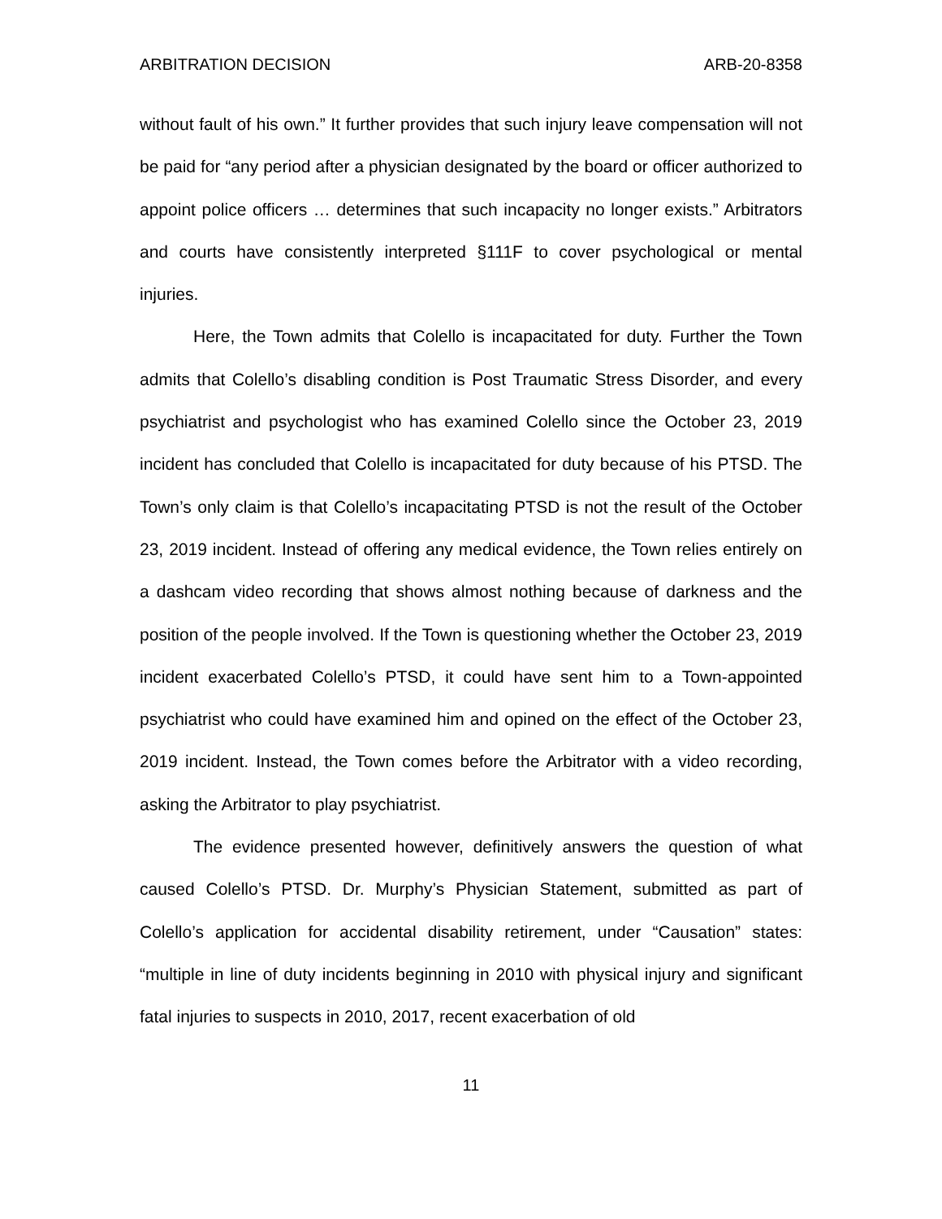ARBITRATION DECISION ARB-20-8358
without fault of his own.” It further provides that such injury leave compensation will not be paid for “any period after a physician designated by the board or officer authorized to appoint police officers … determines that such incapacity no longer exists.” Arbitrators and courts have consistently interpreted §111F to cover psychological or mental injuries.
Here, the Town admits that Colello is incapacitated for duty. Further the Town admits that Colello’s disabling condition is Post Traumatic Stress Disorder, and every psychiatrist and psychologist who has examined Colello since the October 23, 2019 incident has concluded that Colello is incapacitated for duty because of his PTSD. The Town’s only claim is that Colello’s incapacitating PTSD is not the result of the October 23, 2019 incident. Instead of offering any medical evidence, the Town relies entirely on a dashcam video recording that shows almost nothing because of darkness and the position of the people involved. If the Town is questioning whether the October 23, 2019 incident exacerbated Colello’s PTSD, it could have sent him to a Town-appointed psychiatrist who could have examined him and opined on the effect of the October 23, 2019 incident. Instead, the Town comes before the Arbitrator with a video recording, asking the Arbitrator to play psychiatrist.
The evidence presented however, definitively answers the question of what caused Colello’s PTSD. Dr. Murphy’s Physician Statement, submitted as part of Colello’s application for accidental disability retirement, under “Causation” states: “multiple in line of duty incidents beginning in 2010 with physical injury and significant fatal injuries to suspects in 2010, 2017, recent exacerbation of old
11